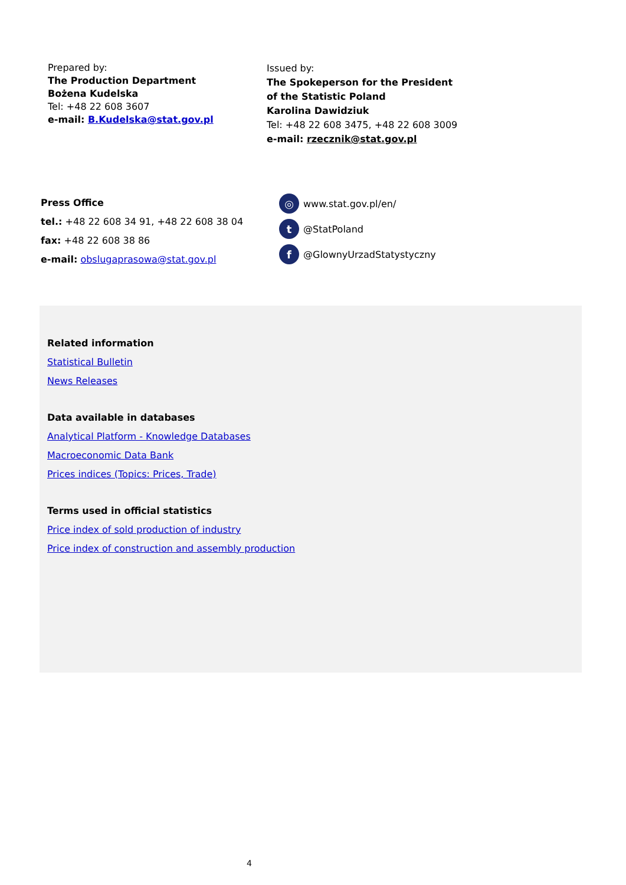Prepared by:
The Production Department
Bożena Kudelska
Tel: +48 22 608 3607
e-mail: B.Kudelska@stat.gov.pl
Issued by:
The Spokeperson for the President
of the Statistic Poland
Karolina Dawidziuk
Tel: +48 22 608 3475, +48 22 608 3009
e-mail: rzecznik@stat.gov.pl
Press Office
tel.: +48 22 608 34 91, +48 22 608 38 04
fax: +48 22 608 38 86
e-mail: obslugaprasowa@stat.gov.pl
◎ www.stat.gov.pl/en/
t @StatPoland
f @GlownyUrzadStatystyczny
Related information
Statistical Bulletin
News Releases
Data available in databases
Analytical Platform - Knowledge Databases
Macroeconomic Data Bank
Prices indices (Topics: Prices, Trade)
Terms used in official statistics
Price index of sold production of industry
Price index of construction and assembly production
4